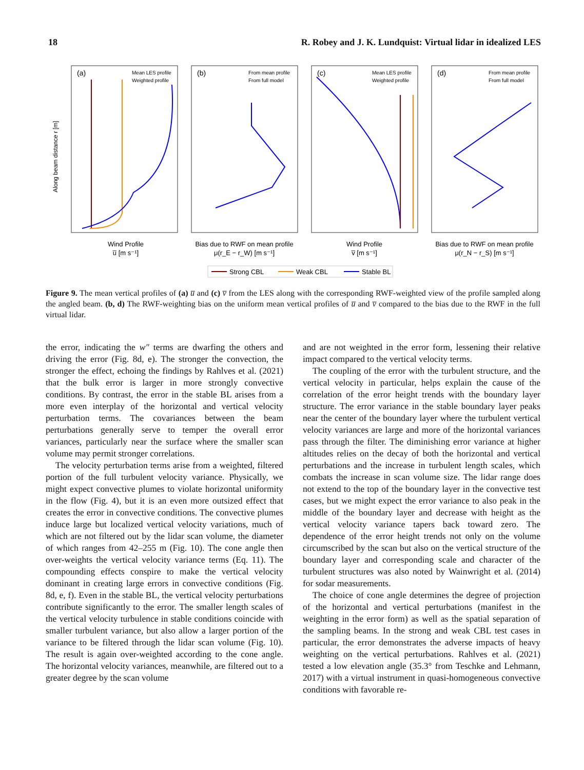18 R. Robey and J. K. Lundquist: Virtual lidar in idealized LES
(a)
(b)
(c)
(d)
Mean LES profile
Weighted profile
From mean profile
From full model
Mean LES profile
Weighted profile
From mean profile
From full model
Along beam distance r [m]
Wind Profile
u̅ [m s⁻¹]
Bias due to RWF on mean profile
μ(r_E − r_W) [m s⁻¹]
Wind Profile
v̅ [m s⁻¹]
Bias due to RWF on mean profile
μ(r_N − r_S) [m s⁻¹]
Strong CBL
Weak CBL
Stable BL
Figure 9. The mean vertical profiles of (a) u̅ and (c) v̅ from the LES along with the corresponding RWF-weighted view of the profile sampled along the angled beam. (b, d) The RWF-weighting bias on the uniform mean vertical profiles of u̅ and v̅ compared to the bias due to the RWF in the full virtual lidar.
the error, indicating the w″ terms are dwarfing the others and driving the error (Fig. 8d, e). The stronger the convection, the stronger the effect, echoing the findings by Rahlves et al. (2021) that the bulk error is larger in more strongly convective conditions. By contrast, the error in the stable BL arises from a more even interplay of the horizontal and vertical velocity perturbation terms. The covariances between the beam perturbations generally serve to temper the overall error variances, particularly near the surface where the smaller scan volume may permit stronger correlations.
The velocity perturbation terms arise from a weighted, filtered portion of the full turbulent velocity variance. Physically, we might expect convective plumes to violate horizontal uniformity in the flow (Fig. 4), but it is an even more outsized effect that creates the error in convective conditions. The convective plumes induce large but localized vertical velocity variations, much of which are not filtered out by the lidar scan volume, the diameter of which ranges from 42–255 m (Fig. 10). The cone angle then over-weights the vertical velocity variance terms (Eq. 11). The compounding effects conspire to make the vertical velocity dominant in creating large errors in convective conditions (Fig. 8d, e, f). Even in the stable BL, the vertical velocity perturbations contribute significantly to the error. The smaller length scales of the vertical velocity turbulence in stable conditions coincide with smaller turbulent variance, but also allow a larger portion of the variance to be filtered through the lidar scan volume (Fig. 10). The result is again over-weighted according to the cone angle. The horizontal velocity variances, meanwhile, are filtered out to a greater degree by the scan volume
and are not weighted in the error form, lessening their relative impact compared to the vertical velocity terms.
The coupling of the error with the turbulent structure, and the vertical velocity in particular, helps explain the cause of the correlation of the error height trends with the boundary layer structure. The error variance in the stable boundary layer peaks near the center of the boundary layer where the turbulent vertical velocity variances are large and more of the horizontal variances pass through the filter. The diminishing error variance at higher altitudes relies on the decay of both the horizontal and vertical perturbations and the increase in turbulent length scales, which combats the increase in scan volume size. The lidar range does not extend to the top of the boundary layer in the convective test cases, but we might expect the error variance to also peak in the middle of the boundary layer and decrease with height as the vertical velocity variance tapers back toward zero. The dependence of the error height trends not only on the volume circumscribed by the scan but also on the vertical structure of the boundary layer and corresponding scale and character of the turbulent structures was also noted by Wainwright et al. (2014) for sodar measurements.
The choice of cone angle determines the degree of projection of the horizontal and vertical perturbations (manifest in the weighting in the error form) as well as the spatial separation of the sampling beams. In the strong and weak CBL test cases in particular, the error demonstrates the adverse impacts of heavy weighting on the vertical perturbations. Rahlves et al. (2021) tested a low elevation angle (35.3° from Teschke and Lehmann, 2017) with a virtual instrument in quasi-homogeneous convective conditions with favorable re-